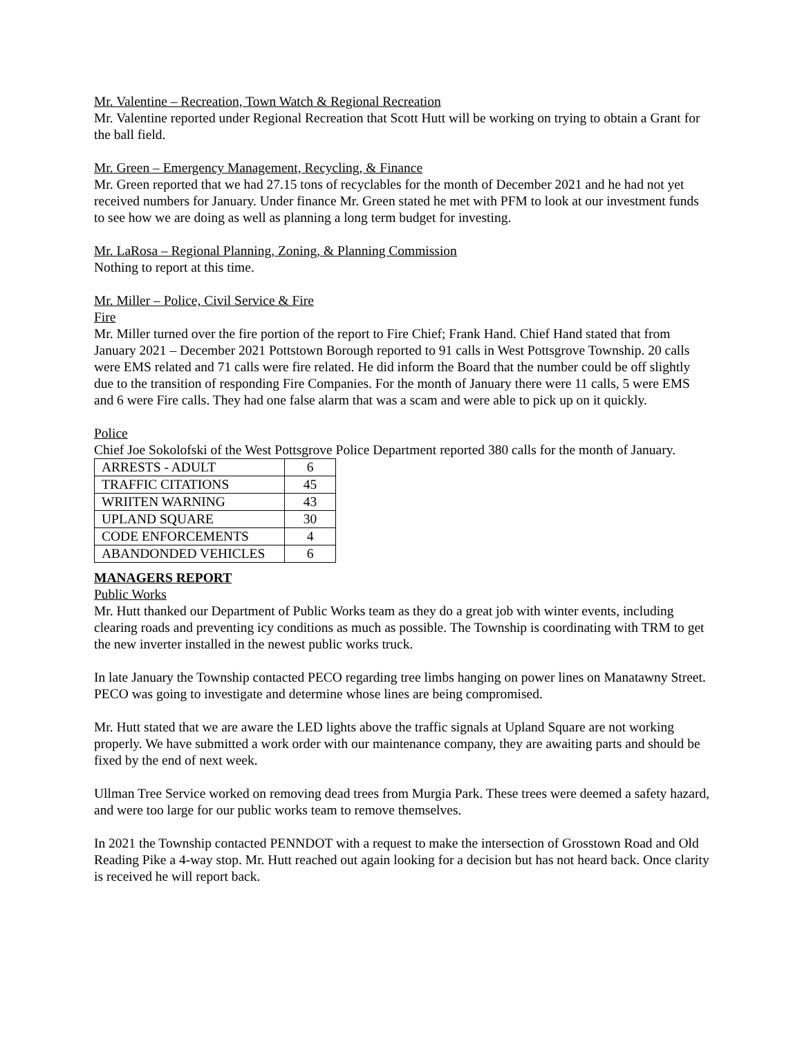Mr. Valentine – Recreation, Town Watch & Regional Recreation
Mr. Valentine reported under Regional Recreation that Scott Hutt will be working on trying to obtain a Grant for the ball field.
Mr. Green – Emergency Management, Recycling, & Finance
Mr. Green reported that we had 27.15 tons of recyclables for the month of December 2021 and he had not yet received numbers for January. Under finance Mr. Green stated he met with PFM to look at our investment funds to see how we are doing as well as planning a long term budget for investing.
Mr. LaRosa – Regional Planning, Zoning, & Planning Commission
Nothing to report at this time.
Mr. Miller – Police, Civil Service & Fire
Fire
Mr. Miller turned over the fire portion of the report to Fire Chief; Frank Hand. Chief Hand stated that from January 2021 – December 2021 Pottstown Borough reported to 91 calls in West Pottsgrove Township. 20 calls were EMS related and 71 calls were fire related. He did inform the Board that the number could be off slightly due to the transition of responding Fire Companies. For the month of January there were 11 calls, 5 were EMS and 6 were Fire calls. They had one false alarm that was a scam and were able to pick up on it quickly.
Police
Chief Joe Sokolofski of the West Pottsgrove Police Department reported 380 calls for the month of January.
| ARRESTS - ADULT | 6 |
| TRAFFIC CITATIONS | 45 |
| WRIITEN WARNING | 43 |
| UPLAND SQUARE | 30 |
| CODE ENFORCEMENTS | 4 |
| ABANDONDED VEHICLES | 6 |
MANAGERS REPORT
Public Works
Mr. Hutt thanked our Department of Public Works team as they do a great job with winter events, including clearing roads and preventing icy conditions as much as possible. The Township is coordinating with TRM to get the new inverter installed in the newest public works truck.
In late January the Township contacted PECO regarding tree limbs hanging on power lines on Manatawny Street. PECO was going to investigate and determine whose lines are being compromised.
Mr. Hutt stated that we are aware the LED lights above the traffic signals at Upland Square are not working properly. We have submitted a work order with our maintenance company, they are awaiting parts and should be fixed by the end of next week.
Ullman Tree Service worked on removing dead trees from Murgia Park. These trees were deemed a safety hazard, and were too large for our public works team to remove themselves.
In 2021 the Township contacted PENNDOT with a request to make the intersection of Grosstown Road and Old Reading Pike a 4-way stop. Mr. Hutt reached out again looking for a decision but has not heard back. Once clarity is received he will report back.